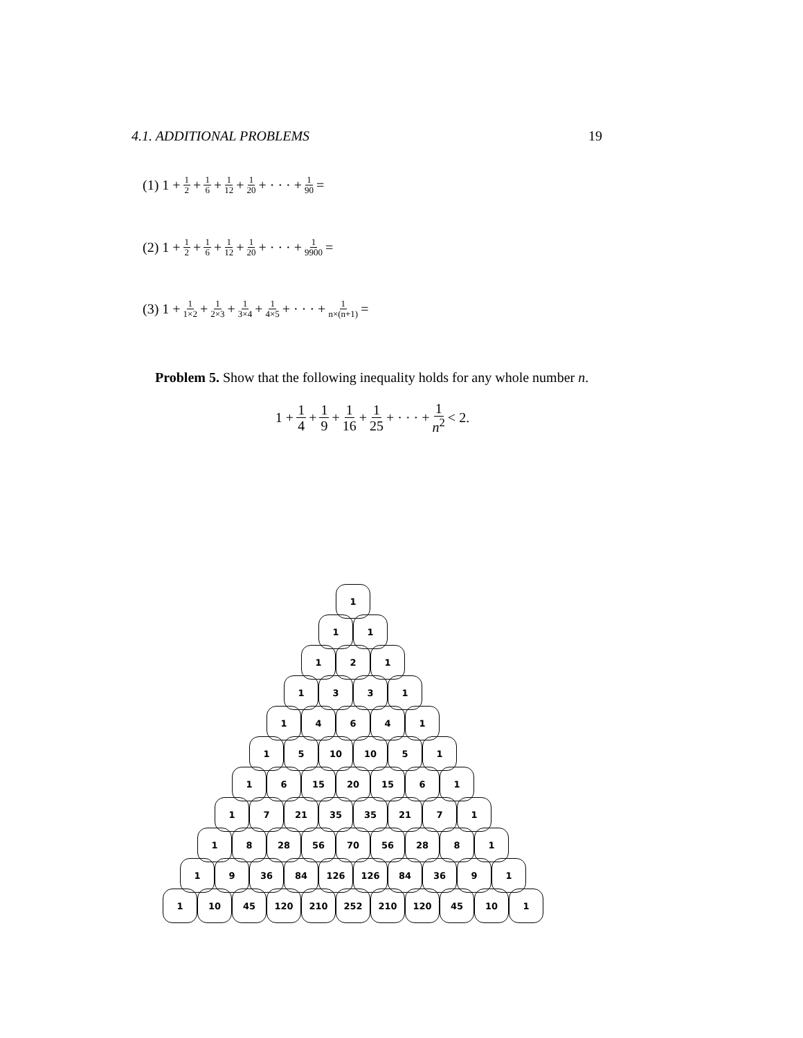4.1. ADDITIONAL PROBLEMS 19
(1) 1 + 1 2 + 1 6 + 1 12 + 1 20 + · · · + 1 90 =
(2) 1 + 1 2 + 1 6 + 1 12 + 1 20 + · · · + 1 9900 =
(3) 1 + 1 1×2 + 1 2×3 + 1 3×4 + 1 4×5 + · · · + 1 n×(n+1) =
Problem 5. Show that the following inequality holds for any whole number n.
1 + 1 4 + 1 9 + 1 16 + 1 25 + · · · + 1 n<sup>2</sup> < 2.
1
1 1
1 2 1
1 3 3 1
1 4 6 4 1
1 5 10 10 5 1
1 6 15 20 15 6 1
1 7 21 35 35 21 7 1
1 8 28 56 70 56 28 8 1
1 9 36 84 126 126 84 36 9 1
1 10 45 120 210 252 210 120 45 10 1